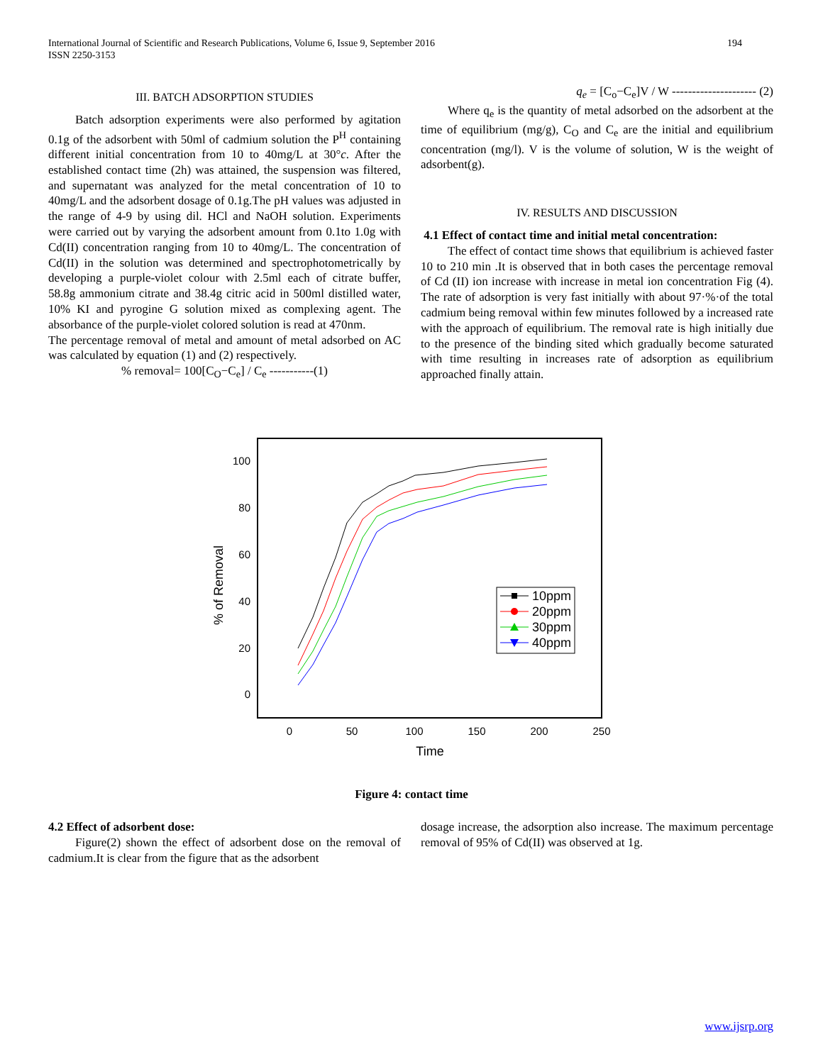194 International Journal of Scientific and Research Publications, Volume 6, Issue 9, September 2016
ISSN 2250-3153
III. BATCH ADSORPTION STUDIES
Batch adsorption experiments were also performed by agitation 0.1g of the adsorbent with 50ml of cadmium solution the P<sup>H</sup> containing different initial concentration from 10 to 40mg/L at 30°c. After the established contact time (2h) was attained, the suspension was filtered, and supernatant was analyzed for the metal concentration of 10 to 40mg/L and the adsorbent dosage of 0.1g.The pH values was adjusted in the range of 4-9 by using dil. HCl and NaOH solution. Experiments were carried out by varying the adsorbent amount from 0.1to 1.0g with Cd(II) concentration ranging from 10 to 40mg/L. The concentration of Cd(II) in the solution was determined and spectrophotometrically by developing a purple-violet colour with 2.5ml each of citrate buffer, 58.8g ammonium citrate and 38.4g citric acid in 500ml distilled water, 10% KI and pyrogine G solution mixed as complexing agent. The absorbance of the purple-violet colored solution is read at 470nm.
The percentage removal of metal and amount of metal adsorbed on AC was calculated by equation (1) and (2) respectively.
% removal= 100[C<sub>O</sub>−C<sub>e</sub>] / C<sub>e</sub> -----------(1)
q<sub>e</sub> = [C<sub>o</sub>−C<sub>e</sub>]V / W --------------------- (2)
Where q<sub>e</sub> is the quantity of metal adsorbed on the adsorbent at the time of equilibrium (mg/g), C<sub>O</sub> and C<sub>e</sub> are the initial and equilibrium concentration (mg/l). V is the volume of solution, W is the weight of adsorbent(g).
IV. RESULTS AND DISCUSSION
4.1 Effect of contact time and initial metal concentration:
The effect of contact time shows that equilibrium is achieved faster 10 to 210 min .It is observed that in both cases the percentage removal of Cd (II) ion increase with increase in metal ion concentration Fig (4). The rate of adsorption is very fast initially with about 97·%·of the total cadmium being removal within few minutes followed by a increased rate with the approach of equilibrium. The removal rate is high initially due to the presence of the binding sited which gradually become saturated with time resulting in increases rate of adsorption as equilibrium approached finally attain.
100
80
60
40
20
0
0
50
100
150
200
250
Time
% of Removal
10ppm
20ppm
30ppm
40ppm
Figure 4: contact time
4.2 Effect of adsorbent dose:
Figure(2) shown the effect of adsorbent dose on the removal of cadmium.It is clear from the figure that as the adsorbent
dosage increase, the adsorption also increase. The maximum percentage removal of 95% of Cd(II) was observed at 1g.
www.ijsrp.org